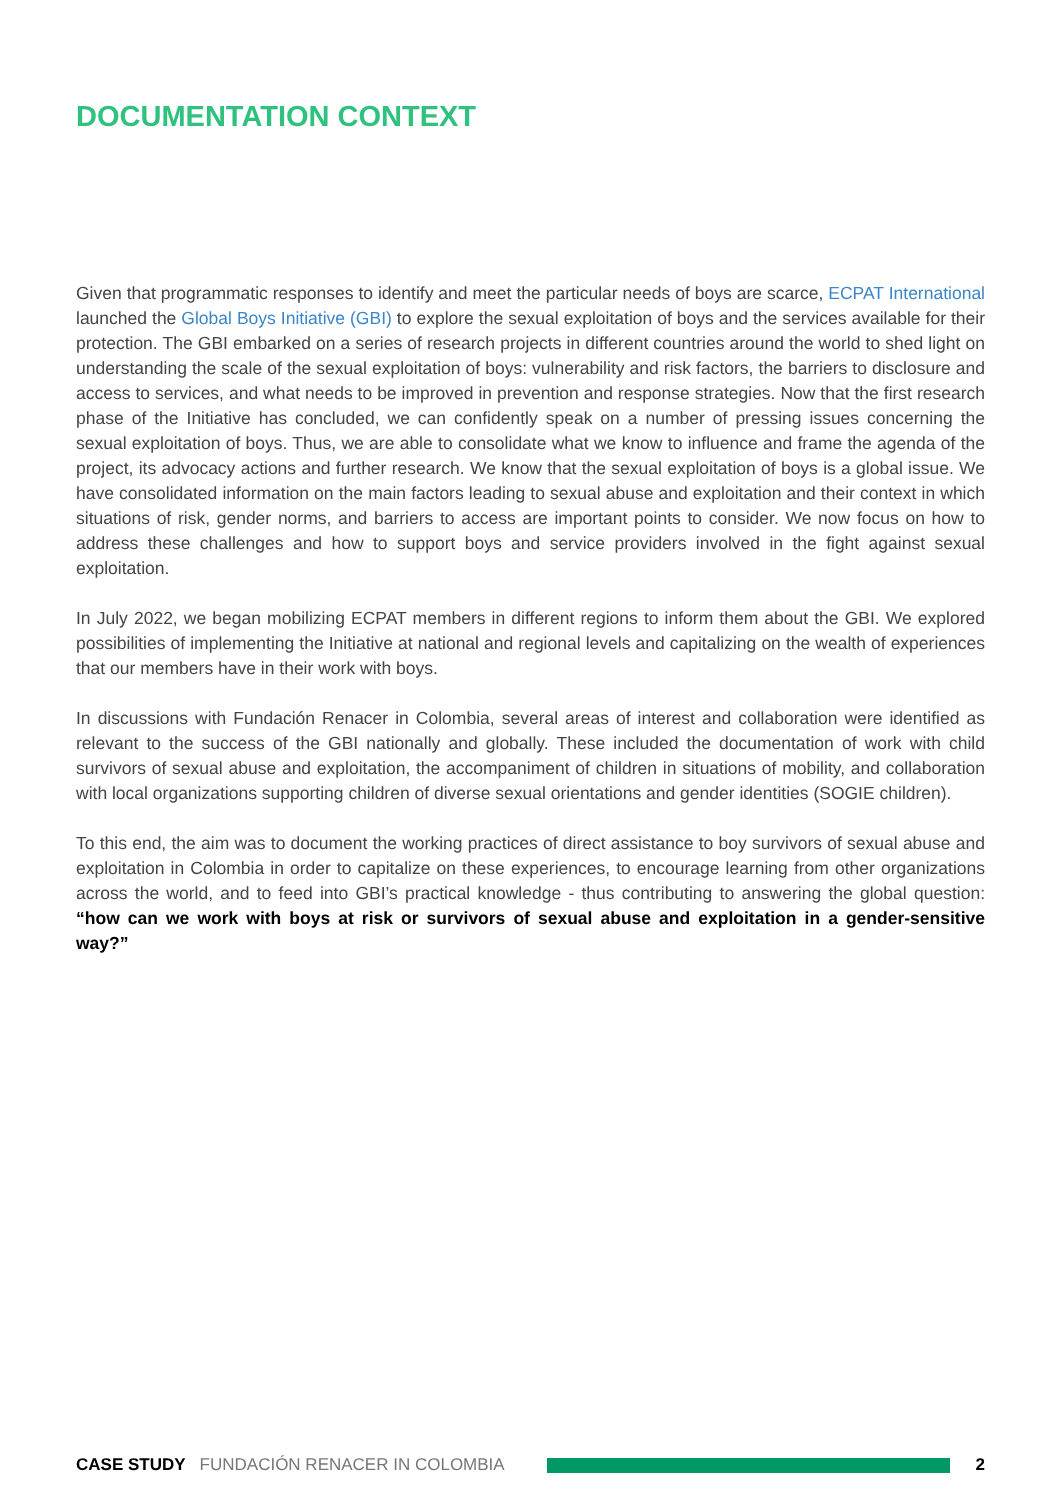DOCUMENTATION CONTEXT
Given that programmatic responses to identify and meet the particular needs of boys are scarce, ECPAT International launched the Global Boys Initiative (GBI) to explore the sexual exploitation of boys and the services available for their protection. The GBI embarked on a series of research projects in different countries around the world to shed light on understanding the scale of the sexual exploitation of boys: vulnerability and risk factors, the barriers to disclosure and access to services, and what needs to be improved in prevention and response strategies. Now that the first research phase of the Initiative has concluded, we can confidently speak on a number of pressing issues concerning the sexual exploitation of boys. Thus, we are able to consolidate what we know to influence and frame the agenda of the project, its advocacy actions and further research. We know that the sexual exploitation of boys is a global issue. We have consolidated information on the main factors leading to sexual abuse and exploitation and their context in which situations of risk, gender norms, and barriers to access are important points to consider. We now focus on how to address these challenges and how to support boys and service providers involved in the fight against sexual exploitation.
In July 2022, we began mobilizing ECPAT members in different regions to inform them about the GBI. We explored possibilities of implementing the Initiative at national and regional levels and capitalizing on the wealth of experiences that our members have in their work with boys.
In discussions with Fundación Renacer in Colombia, several areas of interest and collaboration were identified as relevant to the success of the GBI nationally and globally. These included the documentation of work with child survivors of sexual abuse and exploitation, the accompaniment of children in situations of mobility, and collaboration with local organizations supporting children of diverse sexual orientations and gender identities (SOGIE children).
To this end, the aim was to document the working practices of direct assistance to boy survivors of sexual abuse and exploitation in Colombia in order to capitalize on these experiences, to encourage learning from other organizations across the world, and to feed into GBI’s practical knowledge - thus contributing to answering the global question: “how can we work with boys at risk or survivors of sexual abuse and exploitation in a gender-sensitive way?”
CASE STUDY FUNDACIÓN RENACER IN COLOMBIA 2